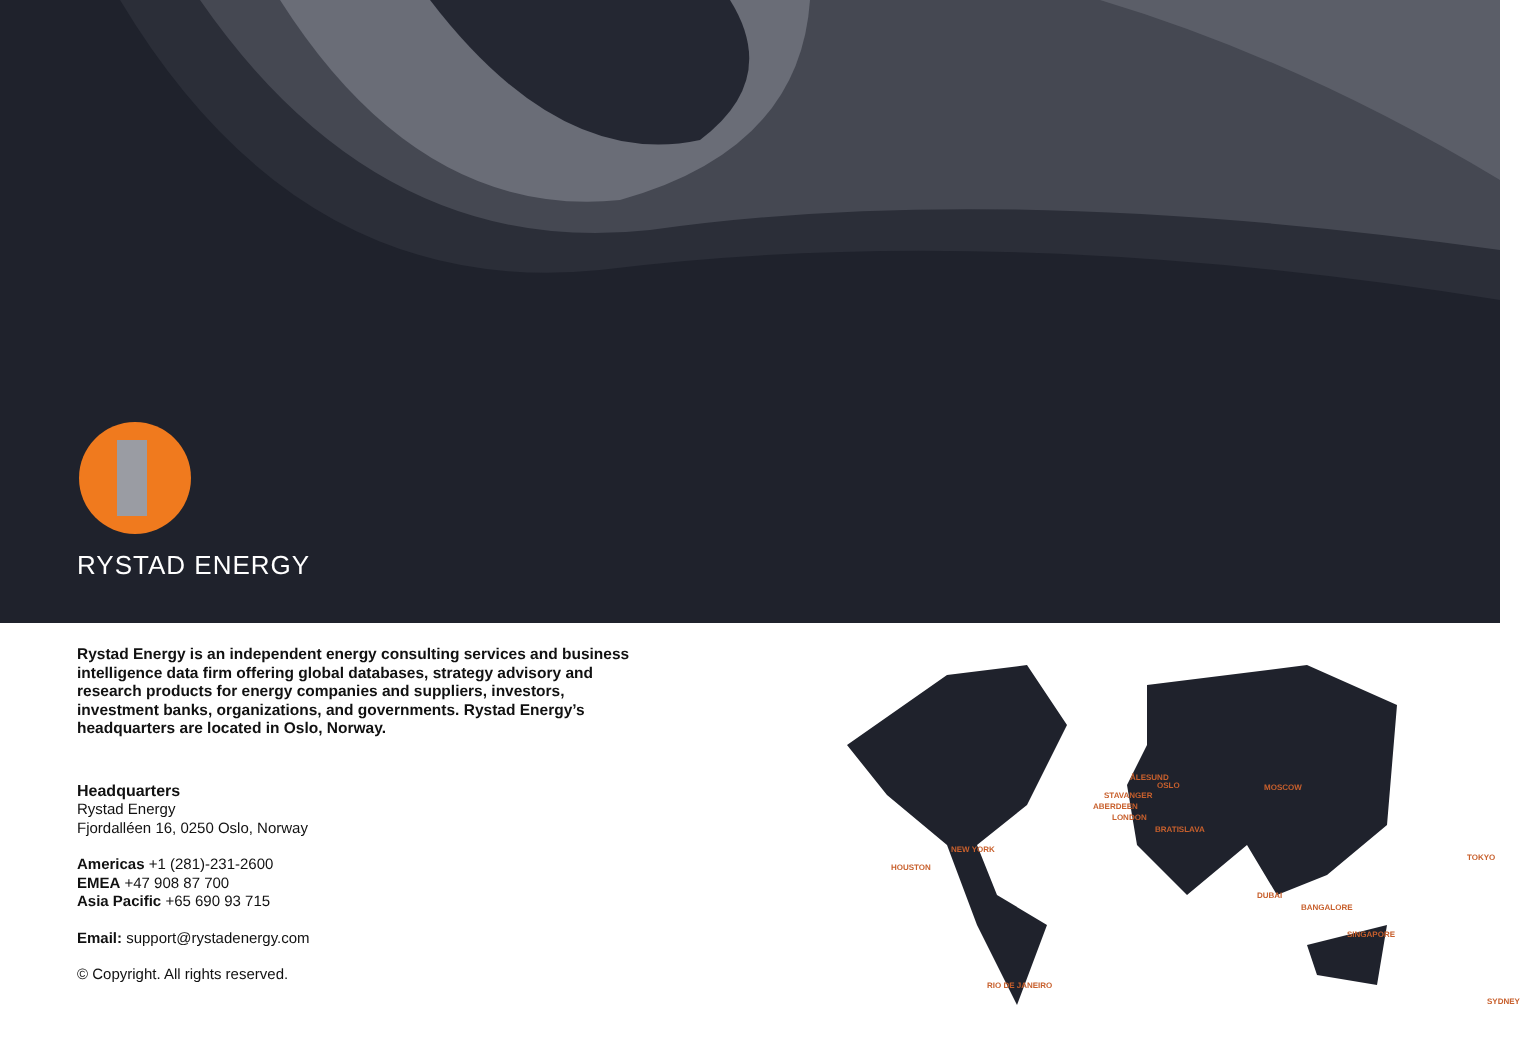RYSTAD ENERGY
Rystad Energy is an independent energy consulting services and business intelligence data firm offering global databases, strategy advisory and research products for energy companies and suppliers, investors, investment banks, organizations, and governments. Rystad Energy’s headquarters are located in Oslo, Norway.
Headquarters
Rystad Energy
Fjordalléen 16, 0250 Oslo, Norway
Americas +1 (281)-231-2600
EMEA +47 908 87 700
Asia Pacific +65 690 93 715
Email: support@rystadenergy.com
© Copyright. All rights reserved.
ÅLESUND
OSLO
STAVANGER
ABERDEEN
LONDON
BRATISLAVA
MOSCOW
NEW YORK
HOUSTON
TOKYO
DUBAI
BANGALORE
SINGAPORE
RIO DE JANEIRO
SYDNEY